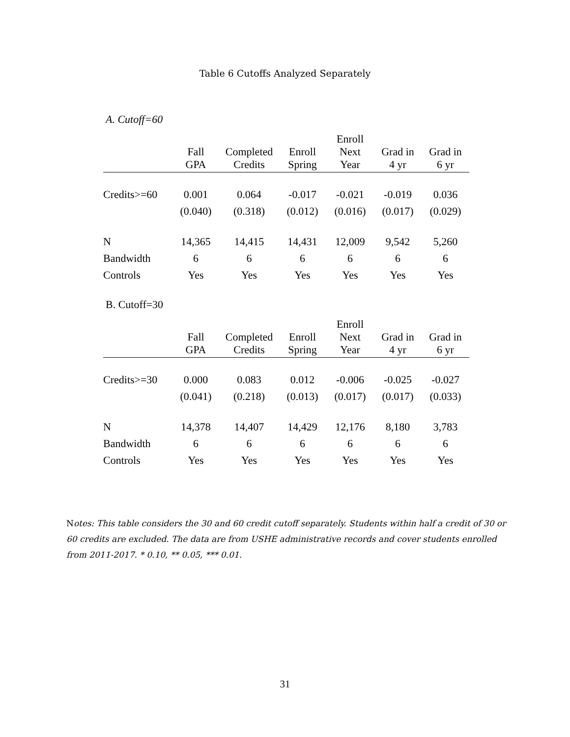Table 6 Cutoffs Analyzed Separately
A. Cutoff=60
| | Fall GPA | Completed Credits | Enroll Spring | Enroll Next Year | Grad in 4 yr | Grad in 6 yr |
| --- | --- | --- | --- | --- | --- | --- |
| Credits>=60 | 0.001 | 0.064 | -0.017 | -0.021 | -0.019 | 0.036 |
| | (0.040) | (0.318) | (0.012) | (0.016) | (0.017) | (0.029) |
| N | 14,365 | 14,415 | 14,431 | 12,009 | 9,542 | 5,260 |
| Bandwidth | 6 | 6 | 6 | 6 | 6 | 6 |
| Controls | Yes | Yes | Yes | Yes | Yes | Yes |
B. Cutoff=30
| | Fall GPA | Completed Credits | Enroll Spring | Enroll Next Year | Grad in 4 yr | Grad in 6 yr |
| --- | --- | --- | --- | --- | --- | --- |
| Credits>=30 | 0.000 | 0.083 | 0.012 | -0.006 | -0.025 | -0.027 |
| | (0.041) | (0.218) | (0.013) | (0.017) | (0.017) | (0.033) |
| N | 14,378 | 14,407 | 14,429 | 12,176 | 8,180 | 3,783 |
| Bandwidth | 6 | 6 | 6 | 6 | 6 | 6 |
| Controls | Yes | Yes | Yes | Yes | Yes | Yes |
Notes: This table considers the 30 and 60 credit cutoff separately. Students within half a credit of 30 or 60 credits are excluded. The data are from USHE administrative records and cover students enrolled from 2011-2017. * 0.10, ** 0.05, *** 0.01.
31